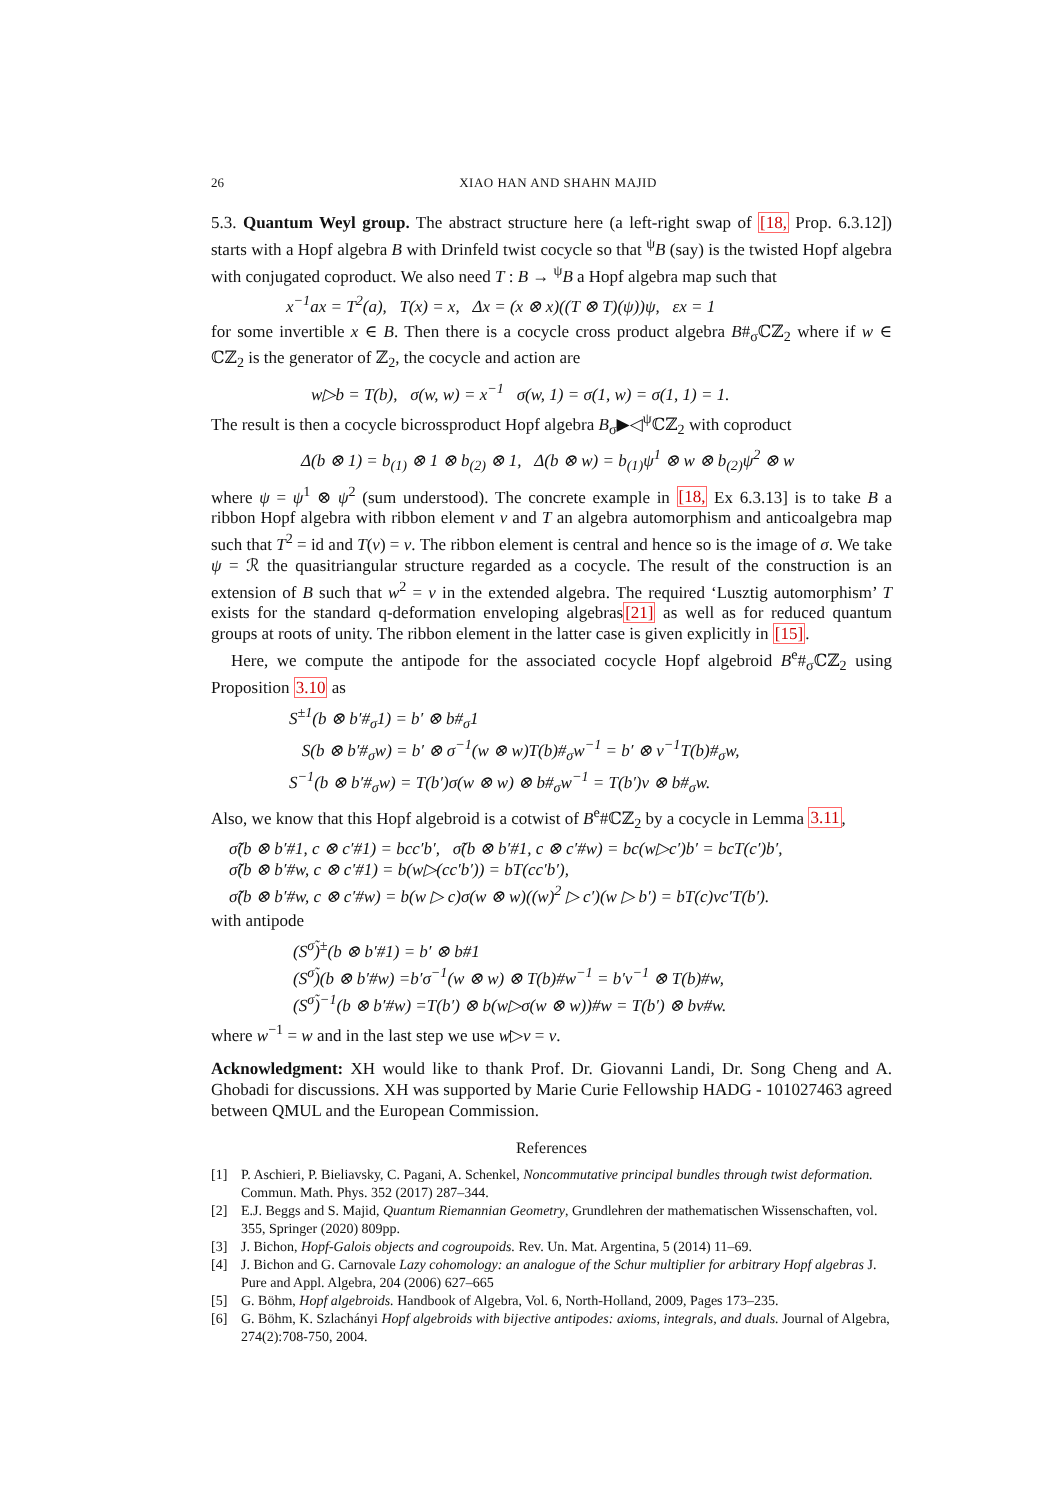26 XIAO HAN AND SHAHN MAJID
5.3. Quantum Weyl group. The abstract structure here (a left-right swap of [18, Prop. 6.3.12]) starts with a Hopf algebra B with Drinfeld twist cocycle so that <sup>ψ</sup>B (say) is the twisted Hopf algebra with conjugated coproduct. We also need T : B → <sup>ψ</sup>B a Hopf algebra map such that
x<sup>−1</sup>ax = T<sup>2</sup>(a), T(x) = x, Δx = (x ⊗ x)((T ⊗ T)(ψ))ψ, εx = 1
for some invertible x ∈ B. Then there is a cocycle cross product algebra B#<sub>σ</sub>ℂℤ<sub>2</sub> where if w ∈ ℂℤ<sub>2</sub> is the generator of ℤ<sub>2</sub>, the cocycle and action are
w▷b = T(b), σ(w, w) = x<sup>−1</sup> σ(w, 1) = σ(1, w) = σ(1, 1) = 1.
The result is then a cocycle bicrossproduct Hopf algebra B<sub>σ</sub>▶◁<sup>ψ</sup>ℂℤ<sub>2</sub> with coproduct
Δ(b ⊗ 1) = b<sub>(1)</sub> ⊗ 1 ⊗ b<sub>(2)</sub> ⊗ 1, Δ(b ⊗ w) = b<sub>(1)</sub>ψ<sup>1</sup> ⊗ w ⊗ b<sub>(2)</sub>ψ<sup>2</sup> ⊗ w
where ψ = ψ<sup>1</sup> ⊗ ψ<sup>2</sup> (sum understood). The concrete example in [18, Ex 6.3.13] is to take B a ribbon Hopf algebra with ribbon element ν and T an algebra automorphism and anticoalgebra map such that T<sup>2</sup> = id and T(ν) = ν. The ribbon element is central and hence so is the image of σ. We take ψ = ℛ the quasitriangular structure regarded as a cocycle. The result of the construction is an extension of B such that w<sup>2</sup> = ν in the extended algebra. The required ‘Lusztig automorphism’ T exists for the standard q-deformation enveloping algebras[21] as well as for reduced quantum groups at roots of unity. The ribbon element in the latter case is given explicitly in [15].
Here, we compute the antipode for the associated cocycle Hopf algebroid B<sup>e</sup>#<sub>σ</sub>ℂℤ<sub>2</sub> using Proposition 3.10 as
S<sup>±1</sup>(b ⊗ b′#<sub>σ</sub>1) = b′ ⊗ b#<sub>σ</sub>1
S(b ⊗ b′#<sub>σ</sub>w) = b′ ⊗ σ<sup>−1</sup>(w ⊗ w)T(b)#<sub>σ</sub>w<sup>−1</sup> = b′ ⊗ ν<sup>−1</sup>T(b)#<sub>σ</sub>w,
S<sup>−1</sup>(b ⊗ b′#<sub>σ</sub>w) = T(b′)σ(w ⊗ w) ⊗ b#<sub>σ</sub>w<sup>−1</sup> = T(b′)ν ⊗ b#<sub>σ</sub>w.
Also, we know that this Hopf algebroid is a cotwist of B<sup>e</sup>#ℂℤ<sub>2</sub> by a cocycle in Lemma 3.11,
σ̃(b ⊗ b′#1, c ⊗ c′#1) = bcc′b′, σ̃(b ⊗ b′#1, c ⊗ c′#w) = bc(w▷c′)b′ = bcT(c′)b′,
σ̃(b ⊗ b′#w, c ⊗ c′#1) = b(w▷(cc′b′)) = bT(cc′b′),
σ̃(b ⊗ b′#w, c ⊗ c′#w) = b(w ▷ c)σ(w ⊗ w)((w)<sup>2</sup> ▷ c′)(w ▷ b′) = bT(c)νc′T(b′).
with antipode
(S<sup>σ̃</sup>)<sup>±</sup>(b ⊗ b′#1) = b′ ⊗ b#1
(S<sup>σ̃</sup>)(b ⊗ b′#w) =b′σ<sup>−1</sup>(w ⊗ w) ⊗ T(b)#w<sup>−1</sup> = b′ν<sup>−1</sup> ⊗ T(b)#w,
(S<sup>σ̃</sup>)<sup>−1</sup>(b ⊗ b′#w) =T(b′) ⊗ b(w▷σ(w ⊗ w))#w = T(b′) ⊗ bν#w.
where w<sup>−1</sup> = w and in the last step we use w▷ν = ν.
Acknowledgment: XH would like to thank Prof. Dr. Giovanni Landi, Dr. Song Cheng and A. Ghobadi for discussions. XH was supported by Marie Curie Fellowship HADG - 101027463 agreed between QMUL and the European Commission.
References
[1] P. Aschieri, P. Bieliavsky, C. Pagani, A. Schenkel, Noncommutative principal bundles through twist deformation. Commun. Math. Phys. 352 (2017) 287–344.
[2] E.J. Beggs and S. Majid, Quantum Riemannian Geometry, Grundlehren der mathematischen Wissenschaften, vol. 355, Springer (2020) 809pp.
[3] J. Bichon, Hopf-Galois objects and cogroupoids. Rev. Un. Mat. Argentina, 5 (2014) 11–69.
[4] J. Bichon and G. Carnovale Lazy cohomology: an analogue of the Schur multiplier for arbitrary Hopf algebras J. Pure and Appl. Algebra, 204 (2006) 627–665
[5] G. Böhm, Hopf algebroids. Handbook of Algebra, Vol. 6, North-Holland, 2009, Pages 173–235.
[6] G. Böhm, K. Szlachányi Hopf algebroids with bijective antipodes: axioms, integrals, and duals. Journal of Algebra, 274(2):708-750, 2004.